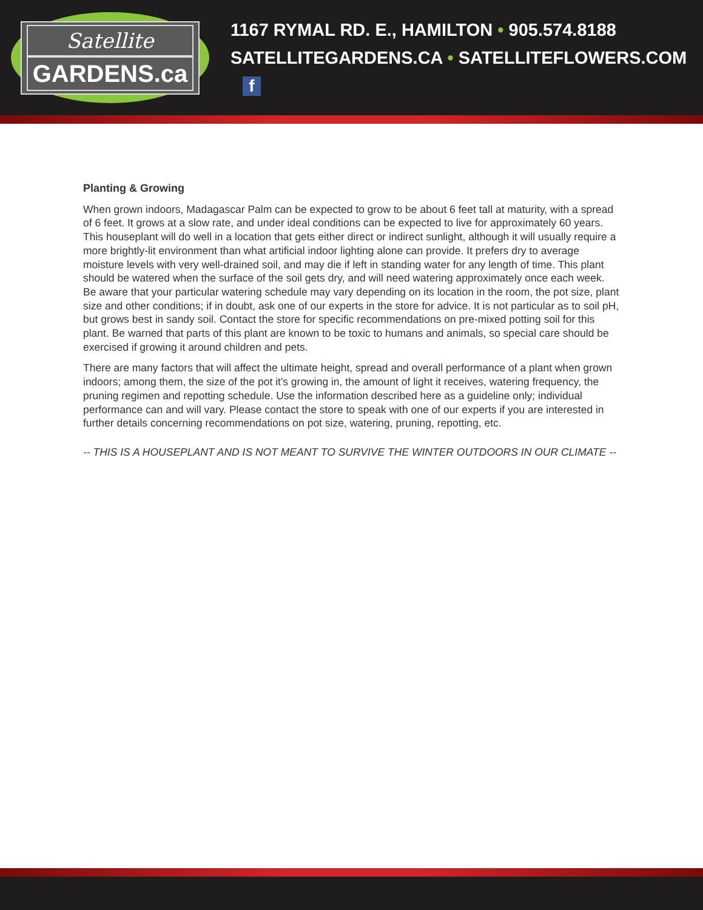Satellite
GARDENS.ca
1167 RYMAL RD. E., HAMILTON • 905.574.8188
SATELLITEGARDENS.CA • SATELLITEFLOWERS.COM f
Planting & Growing
When grown indoors, Madagascar Palm can be expected to grow to be about 6 feet tall at maturity, with a spread of 6 feet. It grows at a slow rate, and under ideal conditions can be expected to live for approximately 60 years. This houseplant will do well in a location that gets either direct or indirect sunlight, although it will usually require a more brightly-lit environment than what artificial indoor lighting alone can provide. It prefers dry to average moisture levels with very well-drained soil, and may die if left in standing water for any length of time. This plant should be watered when the surface of the soil gets dry, and will need watering approximately once each week. Be aware that your particular watering schedule may vary depending on its location in the room, the pot size, plant size and other conditions; if in doubt, ask one of our experts in the store for advice. It is not particular as to soil pH, but grows best in sandy soil. Contact the store for specific recommendations on pre-mixed potting soil for this plant. Be warned that parts of this plant are known to be toxic to humans and animals, so special care should be exercised if growing it around children and pets.
There are many factors that will affect the ultimate height, spread and overall performance of a plant when grown indoors; among them, the size of the pot it's growing in, the amount of light it receives, watering frequency, the pruning regimen and repotting schedule. Use the information described here as a guideline only; individual performance can and will vary. Please contact the store to speak with one of our experts if you are interested in further details concerning recommendations on pot size, watering, pruning, repotting, etc.
-- THIS IS A HOUSEPLANT AND IS NOT MEANT TO SURVIVE THE WINTER OUTDOORS IN OUR CLIMATE --